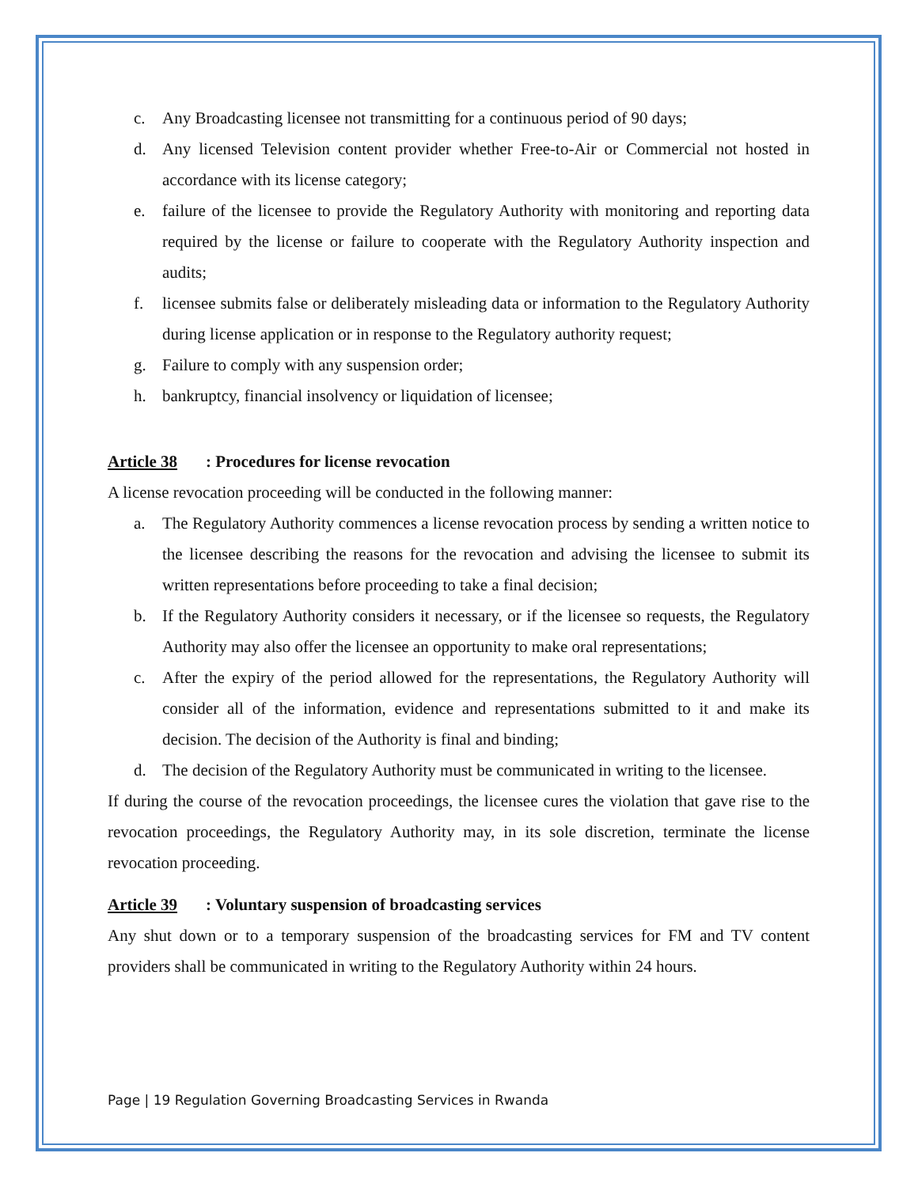c. Any Broadcasting licensee not transmitting for a continuous period of 90 days;
d. Any licensed Television content provider whether Free-to-Air or Commercial not hosted in accordance with its license category;
e. failure of the licensee to provide the Regulatory Authority with monitoring and reporting data required by the license or failure to cooperate with the Regulatory Authority inspection and audits;
f. licensee submits false or deliberately misleading data or information to the Regulatory Authority during license application or in response to the Regulatory authority request;
g. Failure to comply with any suspension order;
h. bankruptcy, financial insolvency or liquidation of licensee;
Article 38: Procedures for license revocation
A license revocation proceeding will be conducted in the following manner:
a. The Regulatory Authority commences a license revocation process by sending a written notice to the licensee describing the reasons for the revocation and advising the licensee to submit its written representations before proceeding to take a final decision;
b. If the Regulatory Authority considers it necessary, or if the licensee so requests, the Regulatory Authority may also offer the licensee an opportunity to make oral representations;
c. After the expiry of the period allowed for the representations, the Regulatory Authority will consider all of the information, evidence and representations submitted to it and make its decision. The decision of the Authority is final and binding;
d. The decision of the Regulatory Authority must be communicated in writing to the licensee.
If during the course of the revocation proceedings, the licensee cures the violation that gave rise to the revocation proceedings, the Regulatory Authority may, in its sole discretion, terminate the license revocation proceeding.
Article 39: Voluntary suspension of broadcasting services
Any shut down or to a temporary suspension of the broadcasting services for FM and TV content providers shall be communicated in writing to the Regulatory Authority within 24 hours.
Page | 19 Regulation Governing Broadcasting Services in Rwanda